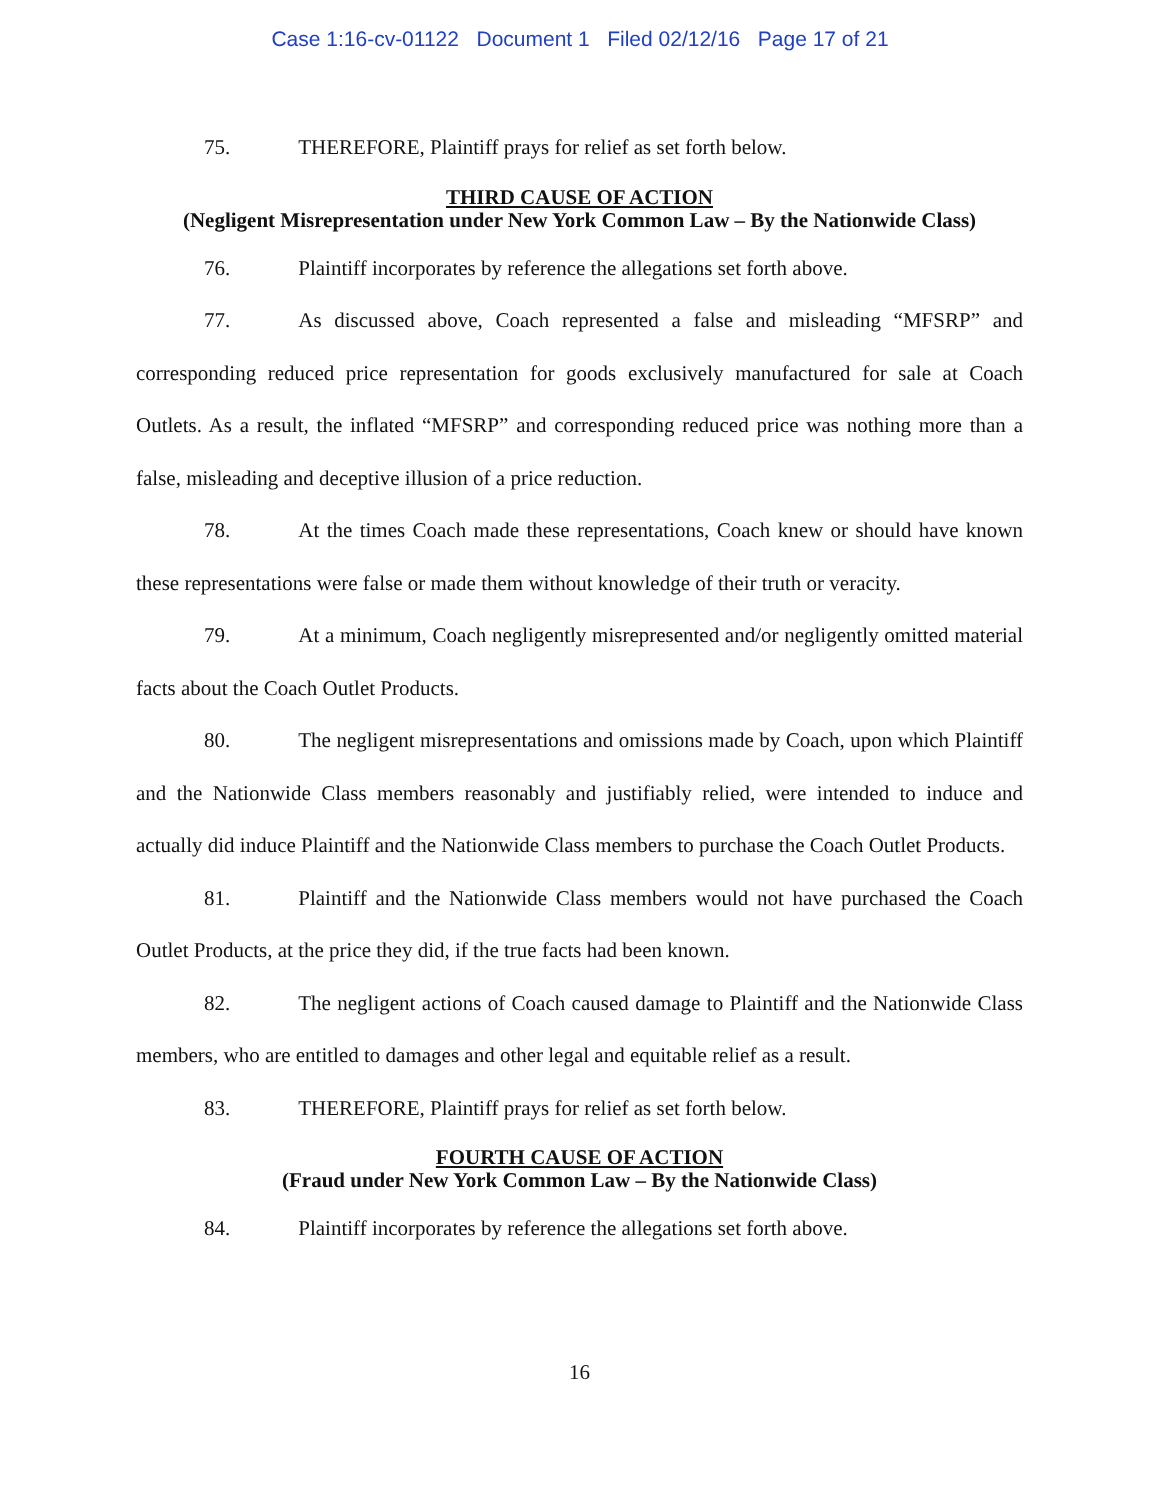Case 1:16-cv-01122 Document 1 Filed 02/12/16 Page 17 of 21
75. THEREFORE, Plaintiff prays for relief as set forth below.
THIRD CAUSE OF ACTION
(Negligent Misrepresentation under New York Common Law – By the Nationwide Class)
76. Plaintiff incorporates by reference the allegations set forth above.
77. As discussed above, Coach represented a false and misleading “MFSRP” and corresponding reduced price representation for goods exclusively manufactured for sale at Coach Outlets. As a result, the inflated “MFSRP” and corresponding reduced price was nothing more than a false, misleading and deceptive illusion of a price reduction.
78. At the times Coach made these representations, Coach knew or should have known these representations were false or made them without knowledge of their truth or veracity.
79. At a minimum, Coach negligently misrepresented and/or negligently omitted material facts about the Coach Outlet Products.
80. The negligent misrepresentations and omissions made by Coach, upon which Plaintiff and the Nationwide Class members reasonably and justifiably relied, were intended to induce and actually did induce Plaintiff and the Nationwide Class members to purchase the Coach Outlet Products.
81. Plaintiff and the Nationwide Class members would not have purchased the Coach Outlet Products, at the price they did, if the true facts had been known.
82. The negligent actions of Coach caused damage to Plaintiff and the Nationwide Class members, who are entitled to damages and other legal and equitable relief as a result.
83. THEREFORE, Plaintiff prays for relief as set forth below.
FOURTH CAUSE OF ACTION
(Fraud under New York Common Law – By the Nationwide Class)
84. Plaintiff incorporates by reference the allegations set forth above.
16